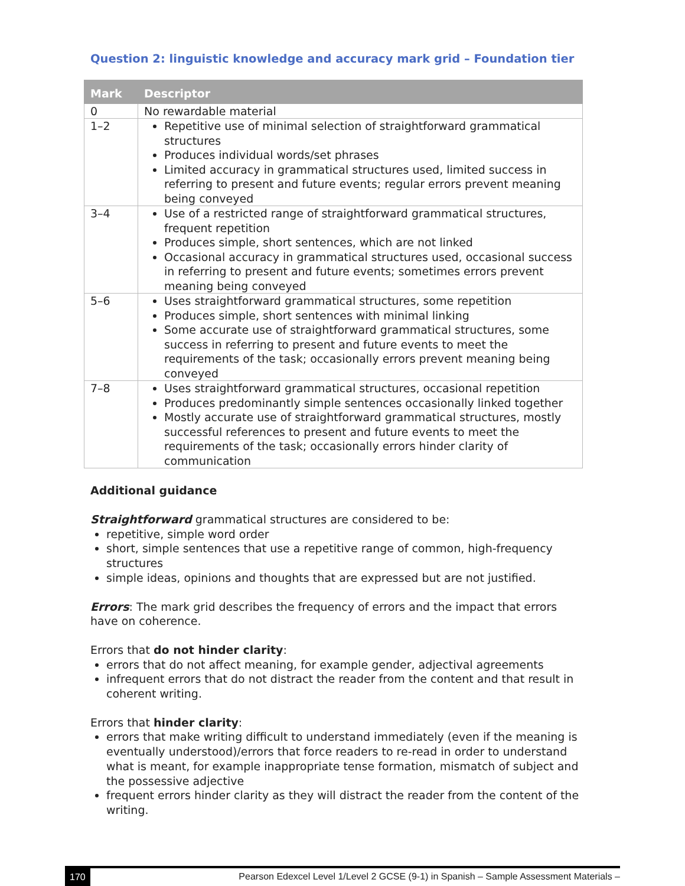Question 2: linguistic knowledge and accuracy mark grid – Foundation tier
| Mark | Descriptor |
| --- | --- |
| 0 | No rewardable material |
| 1–2 | Repetitive use of minimal selection of straightforward grammatical structures Produces individual words/set phrases Limited accuracy in grammatical structures used, limited success in referring to present and future events; regular errors prevent meaning being conveyed |
| 3–4 | Use of a restricted range of straightforward grammatical structures, frequent repetition Produces simple, short sentences, which are not linked Occasional accuracy in grammatical structures used, occasional success in referring to present and future events; sometimes errors prevent meaning being conveyed |
| 5–6 | Uses straightforward grammatical structures, some repetition Produces simple, short sentences with minimal linking Some accurate use of straightforward grammatical structures, some success in referring to present and future events to meet the requirements of the task; occasionally errors prevent meaning being conveyed |
| 7–8 | Uses straightforward grammatical structures, occasional repetition Produces predominantly simple sentences occasionally linked together Mostly accurate use of straightforward grammatical structures, mostly successful references to present and future events to meet the requirements of the task; occasionally errors hinder clarity of communication |
Additional guidance
Straightforward grammatical structures are considered to be:
repetitive, simple word order
short, simple sentences that use a repetitive range of common, high-frequency structures
simple ideas, opinions and thoughts that are expressed but are not justified.
Errors: The mark grid describes the frequency of errors and the impact that errors have on coherence.
Errors that do not hinder clarity:
errors that do not affect meaning, for example gender, adjectival agreements
infrequent errors that do not distract the reader from the content and that result in coherent writing.
Errors that hinder clarity:
errors that make writing difficult to understand immediately (even if the meaning is eventually understood)/errors that force readers to re-read in order to understand what is meant, for example inappropriate tense formation, mismatch of subject and the possessive adjective
frequent errors hinder clarity as they will distract the reader from the content of the writing.
170 Pearson Edexcel Level 1/Level 2 GCSE (9-1) in Spanish – Sample Assessment Materials –